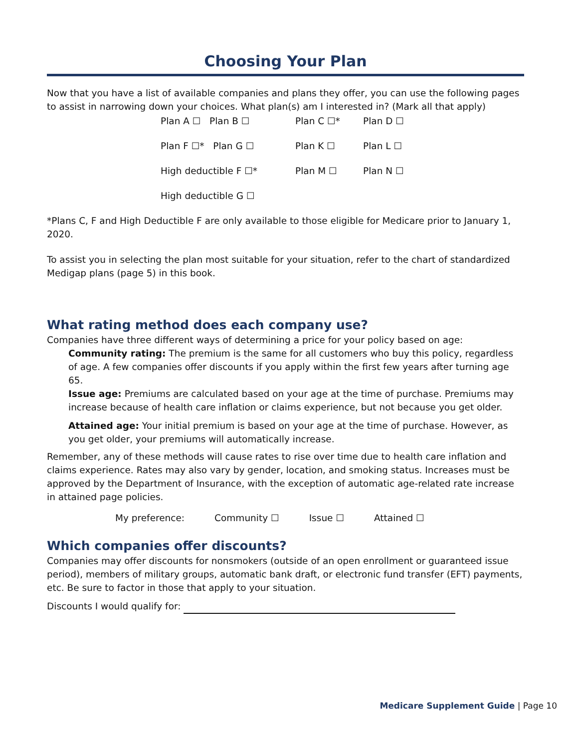Choosing Your Plan
Now that you have a list of available companies and plans they offer, you can use the following pages to assist in narrowing down your choices. What plan(s) am I interested in? (Mark all that apply)
Plan A ☐ Plan B ☐
Plan C ☐*
Plan D ☐
Plan F ☐* Plan G ☐
Plan K ☐
Plan L ☐
High deductible F ☐*
Plan M ☐
Plan N ☐
High deductible G ☐
*Plans C, F and High Deductible F are only available to those eligible for Medicare prior to January 1, 2020.
To assist you in selecting the plan most suitable for your situation, refer to the chart of standardized Medigap plans (page 5) in this book.
What rating method does each company use?
Companies have three different ways of determining a price for your policy based on age:
Community rating: The premium is the same for all customers who buy this policy, regardless of age. A few companies offer discounts if you apply within the first few years after turning age 65.
Issue age: Premiums are calculated based on your age at the time of purchase. Premiums may increase because of health care inflation or claims experience, but not because you get older.
Attained age: Your initial premium is based on your age at the time of purchase. However, as you get older, your premiums will automatically increase.
Remember, any of these methods will cause rates to rise over time due to health care inflation and claims experience. Rates may also vary by gender, location, and smoking status. Increases must be approved by the Department of Insurance, with the exception of automatic age-related rate increase in attained page policies.
My preference: Community ☐ Issue ☐ Attained ☐
Which companies offer discounts?
Companies may offer discounts for nonsmokers (outside of an open enrollment or guaranteed issue period), members of military groups, automatic bank draft, or electronic fund transfer (EFT) payments, etc. Be sure to factor in those that apply to your situation.
Discounts I would qualify for:
Medicare Supplement Guide | Page 10